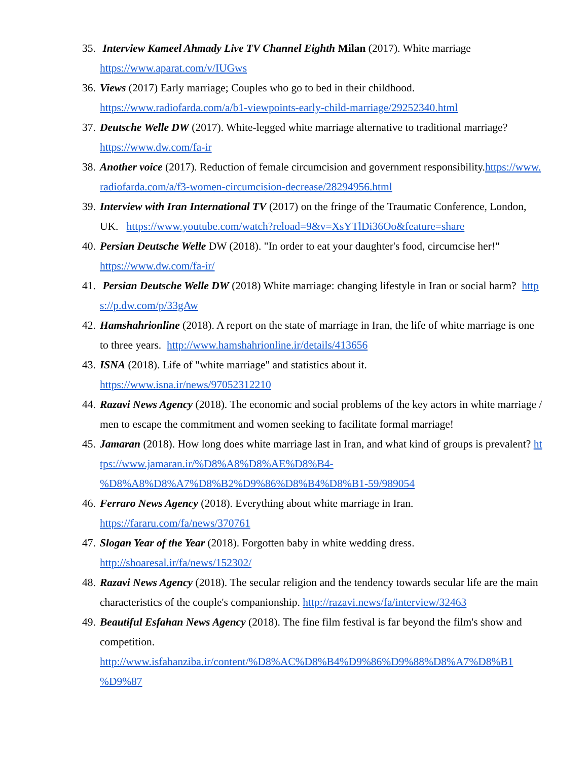35. Interview Kameel Ahmady Live TV Channel Eighth Milan (2017). White marriage
https://www.aparat.com/v/IUGws
36. Views (2017) Early marriage; Couples who go to bed in their childhood.
https://www.radiofarda.com/a/b1-viewpoints-early-child-marriage/29252340.html
37. Deutsche Welle DW (2017). White-legged white marriage alternative to traditional marriage?
https://www.dw.com/fa-ir
38. Another voice (2017). Reduction of female circumcision and government responsibility.https://www.radiofarda.com/a/f3-women-circumcision-decrease/28294956.html
39. Interview with Iran International TV (2017) on the fringe of the Traumatic Conference, London, UK. https://www.youtube.com/watch?reload=9&v=XsYTlDi36Oo&feature=share
40. Persian Deutsche Welle DW (2018). "In order to eat your daughter's food, circumcise her!"
https://www.dw.com/fa-ir/
41. Persian Deutsche Welle DW (2018) White marriage: changing lifestyle in Iran or social harm? https://p.dw.com/p/33gAw
42. Hamshahrionline (2018). A report on the state of marriage in Iran, the life of white marriage is one to three years. http://www.hamshahrionline.ir/details/413656
43. ISNA (2018). Life of "white marriage" and statistics about it.
https://www.isna.ir/news/97052312210
44. Razavi News Agency (2018). The economic and social problems of the key actors in white marriage / men to escape the commitment and women seeking to facilitate formal marriage!
45. Jamaran (2018). How long does white marriage last in Iran, and what kind of groups is prevalent? https://www.jamaran.ir/%D8%A8%D8%AE%D8%B4-
%D8%A8%D8%A7%D8%B2%D9%86%D8%B4%D8%B1-59/989054
46. Ferraro News Agency (2018). Everything about white marriage in Iran.
https://fararu.com/fa/news/370761
47. Slogan Year of the Year (2018). Forgotten baby in white wedding dress.
http://shoaresal.ir/fa/news/152302/
48. Razavi News Agency (2018). The secular religion and the tendency towards secular life are the main characteristics of the couple's companionship. http://razavi.news/fa/interview/32463
49. Beautiful Esfahan News Agency (2018). The fine film festival is far beyond the film's show and competition.
http://www.isfahanziba.ir/content/%D8%AC%D8%B4%D9%86%D9%88%D8%A7%D8%B1
%D9%87